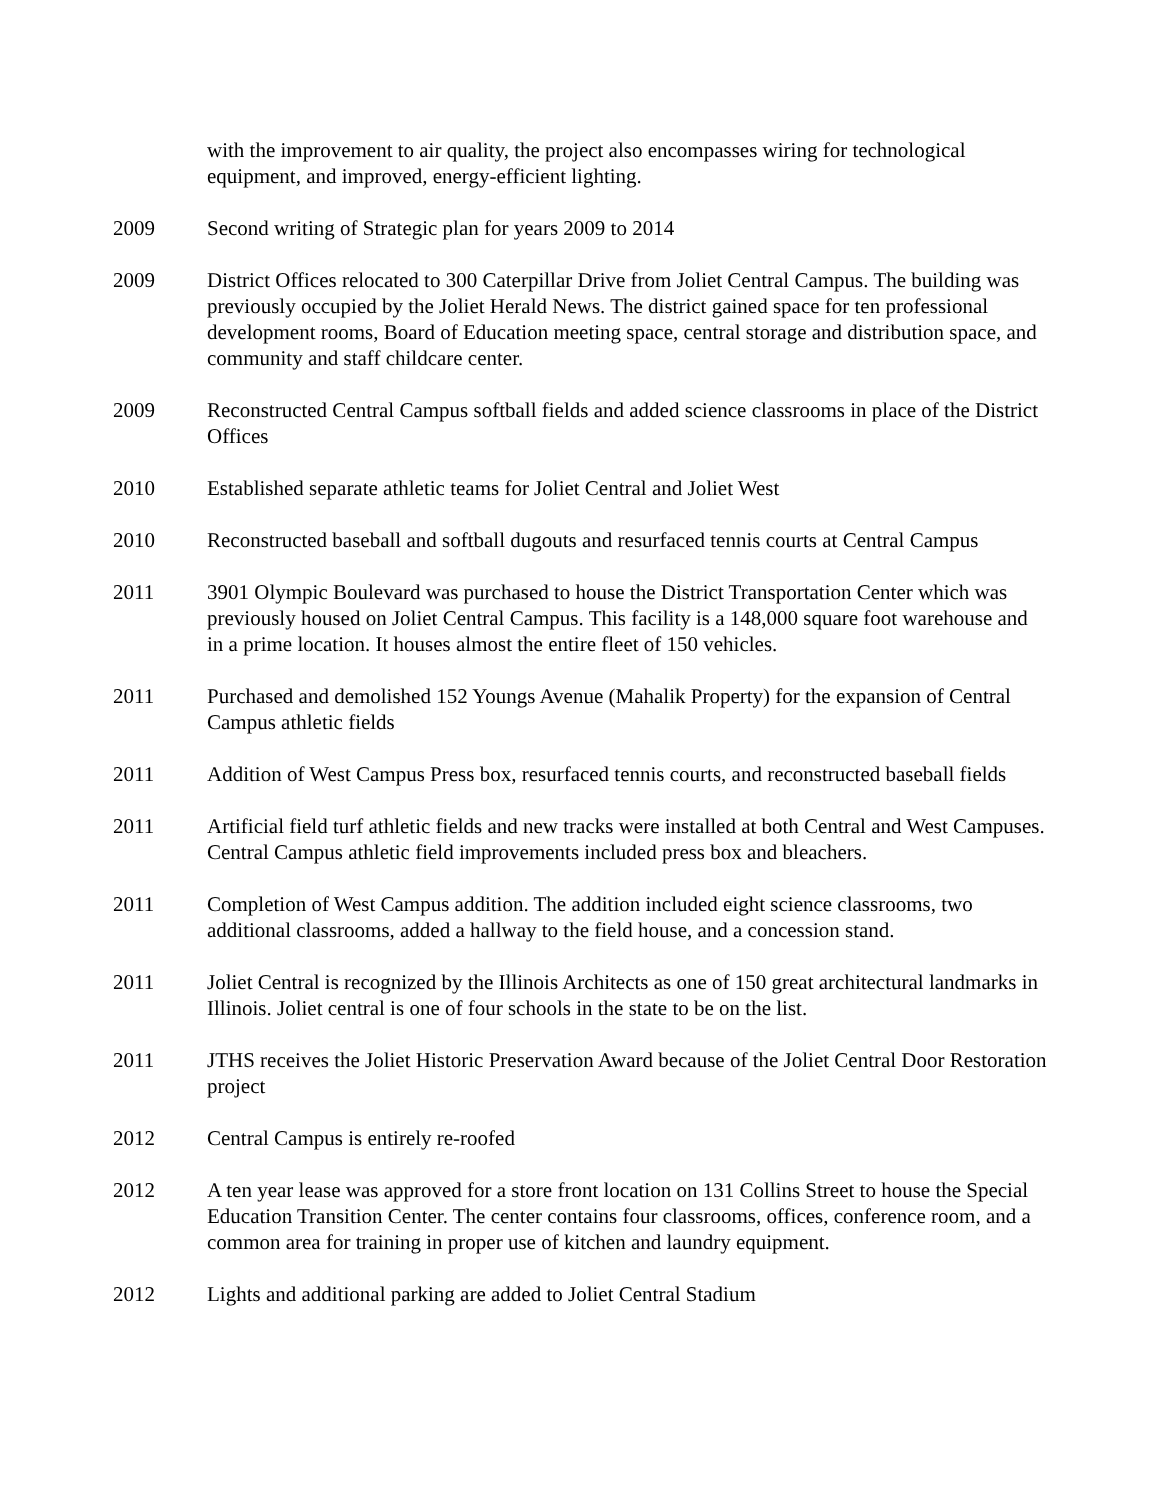with the improvement to air quality, the project also encompasses wiring for technological equipment, and improved, energy-efficient lighting.
2009 Second writing of Strategic plan for years 2009 to 2014
2009 District Offices relocated to 300 Caterpillar Drive from Joliet Central Campus. The building was previously occupied by the Joliet Herald News. The district gained space for ten professional development rooms, Board of Education meeting space, central storage and distribution space, and community and staff childcare center.
2009 Reconstructed Central Campus softball fields and added science classrooms in place of the District Offices
2010 Established separate athletic teams for Joliet Central and Joliet West
2010 Reconstructed baseball and softball dugouts and resurfaced tennis courts at Central Campus
2011 3901 Olympic Boulevard was purchased to house the District Transportation Center which was previously housed on Joliet Central Campus. This facility is a 148,000 square foot warehouse and in a prime location. It houses almost the entire fleet of 150 vehicles.
2011 Purchased and demolished 152 Youngs Avenue (Mahalik Property) for the expansion of Central Campus athletic fields
2011 Addition of West Campus Press box, resurfaced tennis courts, and reconstructed baseball fields
2011 Artificial field turf athletic fields and new tracks were installed at both Central and West Campuses. Central Campus athletic field improvements included press box and bleachers.
2011 Completion of West Campus addition. The addition included eight science classrooms, two additional classrooms, added a hallway to the field house, and a concession stand.
2011 Joliet Central is recognized by the Illinois Architects as one of 150 great architectural landmarks in Illinois. Joliet central is one of four schools in the state to be on the list.
2011 JTHS receives the Joliet Historic Preservation Award because of the Joliet Central Door Restoration project
2012 Central Campus is entirely re-roofed
2012 A ten year lease was approved for a store front location on 131 Collins Street to house the Special Education Transition Center. The center contains four classrooms, offices, conference room, and a common area for training in proper use of kitchen and laundry equipment.
2012 Lights and additional parking are added to Joliet Central Stadium